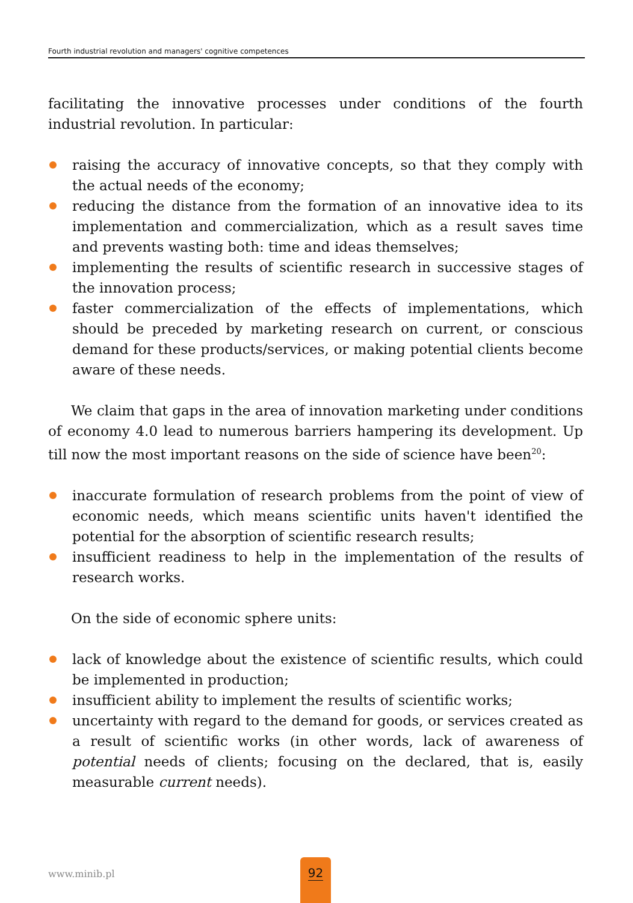Fourth industrial revolution and managers' cognitive competences
facilitating the innovative processes under conditions of the fourth industrial revolution. In particular:
raising the accuracy of innovative concepts, so that they comply with the actual needs of the economy;
reducing the distance from the formation of an innovative idea to its implementation and commercialization, which as a result saves time and prevents wasting both: time and ideas themselves;
implementing the results of scientific research in successive stages of the innovation process;
faster commercialization of the effects of implementations, which should be preceded by marketing research on current, or conscious demand for these products/services, or making potential clients become aware of these needs.
We claim that gaps in the area of innovation marketing under conditions of economy 4.0 lead to numerous barriers hampering its development. Up till now the most important reasons on the side of science have been<sup>20</sup>:
inaccurate formulation of research problems from the point of view of economic needs, which means scientific units haven't identified the potential for the absorption of scientific research results;
insufficient readiness to help in the implementation of the results of research works.
On the side of economic sphere units:
lack of knowledge about the existence of scientific results, which could be implemented in production;
insufficient ability to implement the results of scientific works;
uncertainty with regard to the demand for goods, or services created as a result of scientific works (in other words, lack of awareness of potential needs of clients; focusing on the declared, that is, easily measurable current needs).
www.minib.pl
92